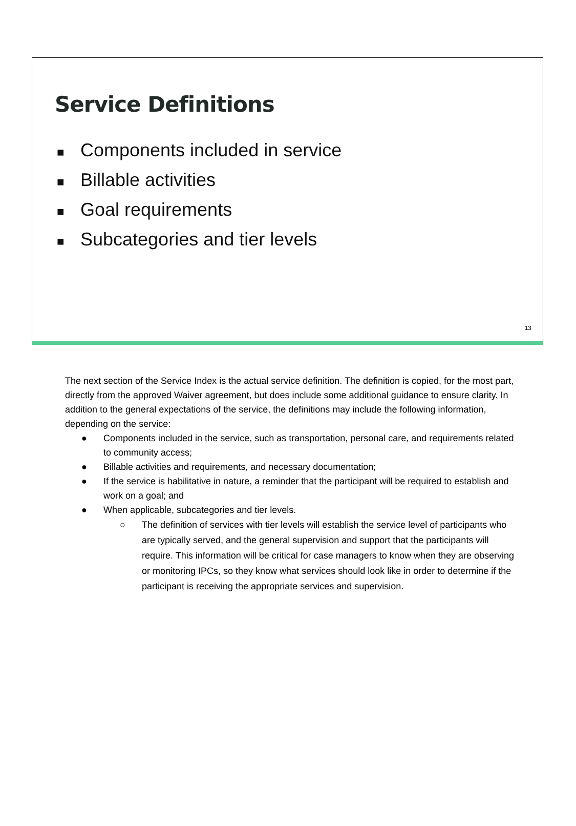Service Definitions
■ Components included in service
■ Billable activities
■ Goal requirements
■ Subcategories and tier levels
13
The next section of the Service Index is the actual service definition. The definition is copied, for the most part, directly from the approved Waiver agreement, but does include some additional guidance to ensure clarity. In addition to the general expectations of the service, the definitions may include the following information, depending on the service:
● Components included in the service, such as transportation, personal care, and requirements related to community access;
● Billable activities and requirements, and necessary documentation;
● If the service is habilitative in nature, a reminder that the participant will be required to establish and work on a goal; and
● When applicable, subcategories and tier levels.
○ The definition of services with tier levels will establish the service level of participants who are typically served, and the general supervision and support that the participants will require. This information will be critical for case managers to know when they are observing or monitoring IPCs, so they know what services should look like in order to determine if the participant is receiving the appropriate services and supervision.